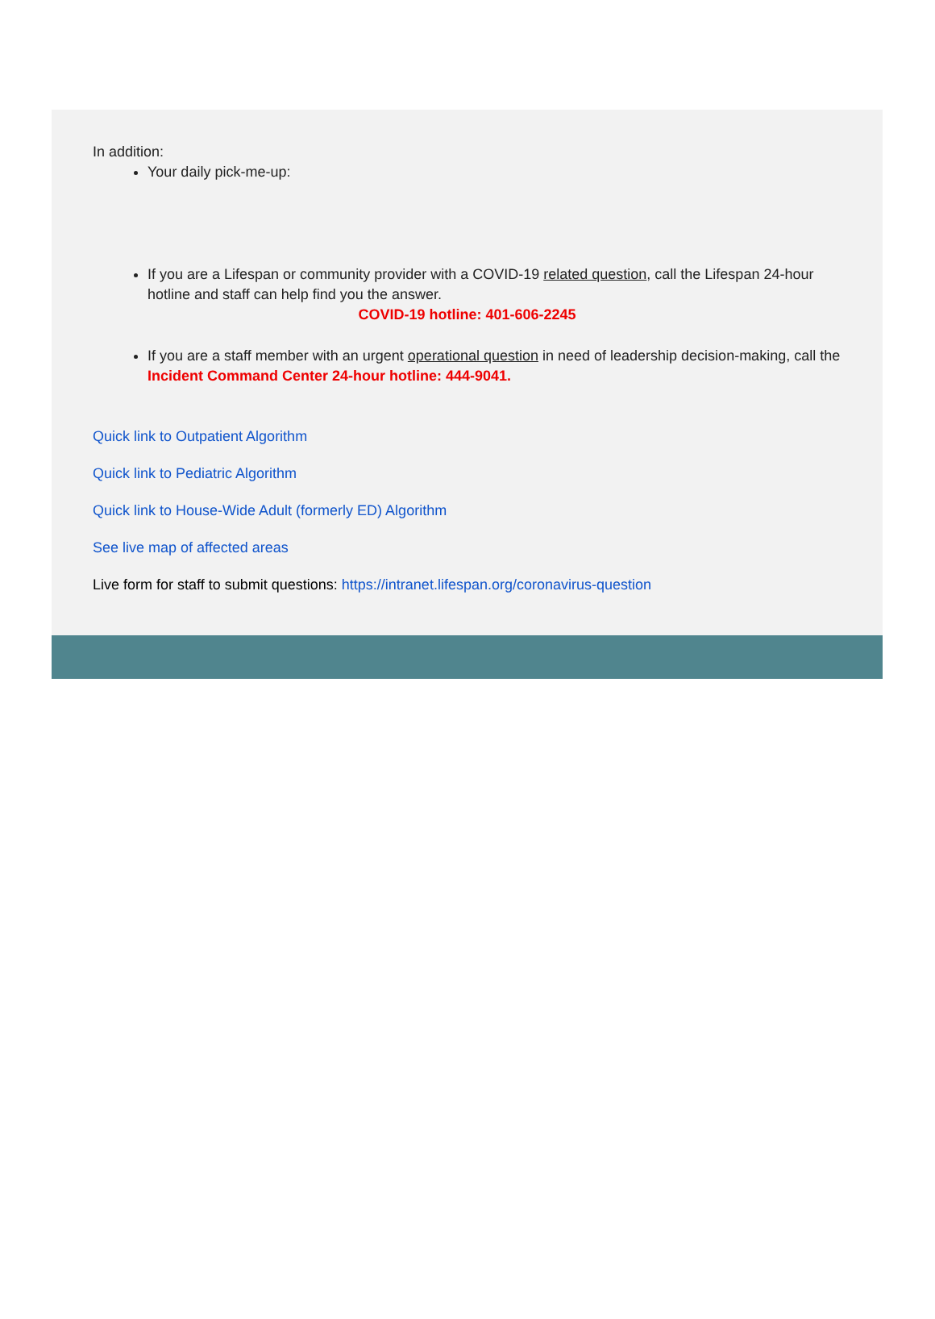In addition:
Your daily pick-me-up:
If you are a Lifespan or community provider with a COVID-19 related question, call the Lifespan 24-hour hotline and staff can help find you the answer.
COVID-19 hotline: 401-606-2245
If you are a staff member with an urgent operational question in need of leadership decision-making, call the Incident Command Center 24-hour hotline: 444-9041.
Quick link to Outpatient Algorithm
Quick link to Pediatric Algorithm
Quick link to House-Wide Adult (formerly ED) Algorithm
See live map of affected areas
Live form for staff to submit questions: https://intranet.lifespan.org/coronavirus-question